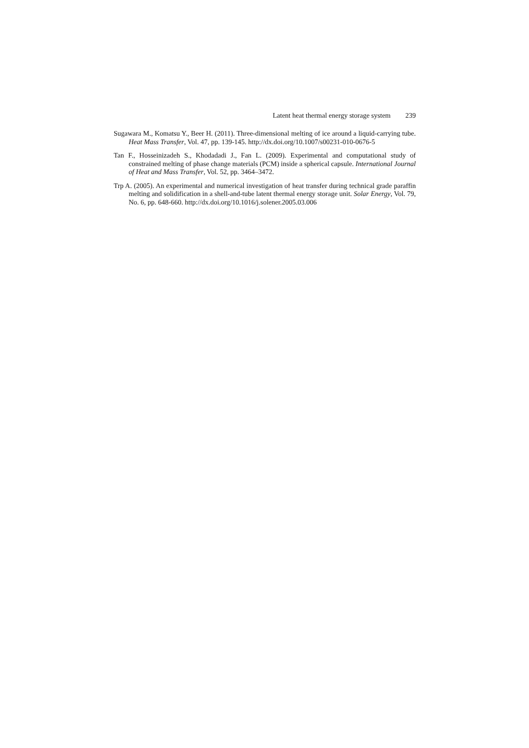Latent heat thermal energy storage system 239
Sugawara M., Komatsu Y., Beer H. (2011). Three-dimensional melting of ice around a liquid-carrying tube. Heat Mass Transfer, Vol. 47, pp. 139-145. http://dx.doi.org/10.1007/s00231-010-0676-5
Tan F., Hosseinizadeh S., Khodadadi J., Fan L. (2009). Experimental and computational study of constrained melting of phase change materials (PCM) inside a spherical capsule. International Journal of Heat and Mass Transfer, Vol. 52, pp. 3464–3472.
Trp A. (2005). An experimental and numerical investigation of heat transfer during technical grade paraffin melting and solidification in a shell-and-tube latent thermal energy storage unit. Solar Energy, Vol. 79, No. 6, pp. 648-660. http://dx.doi.org/10.1016/j.solener.2005.03.006